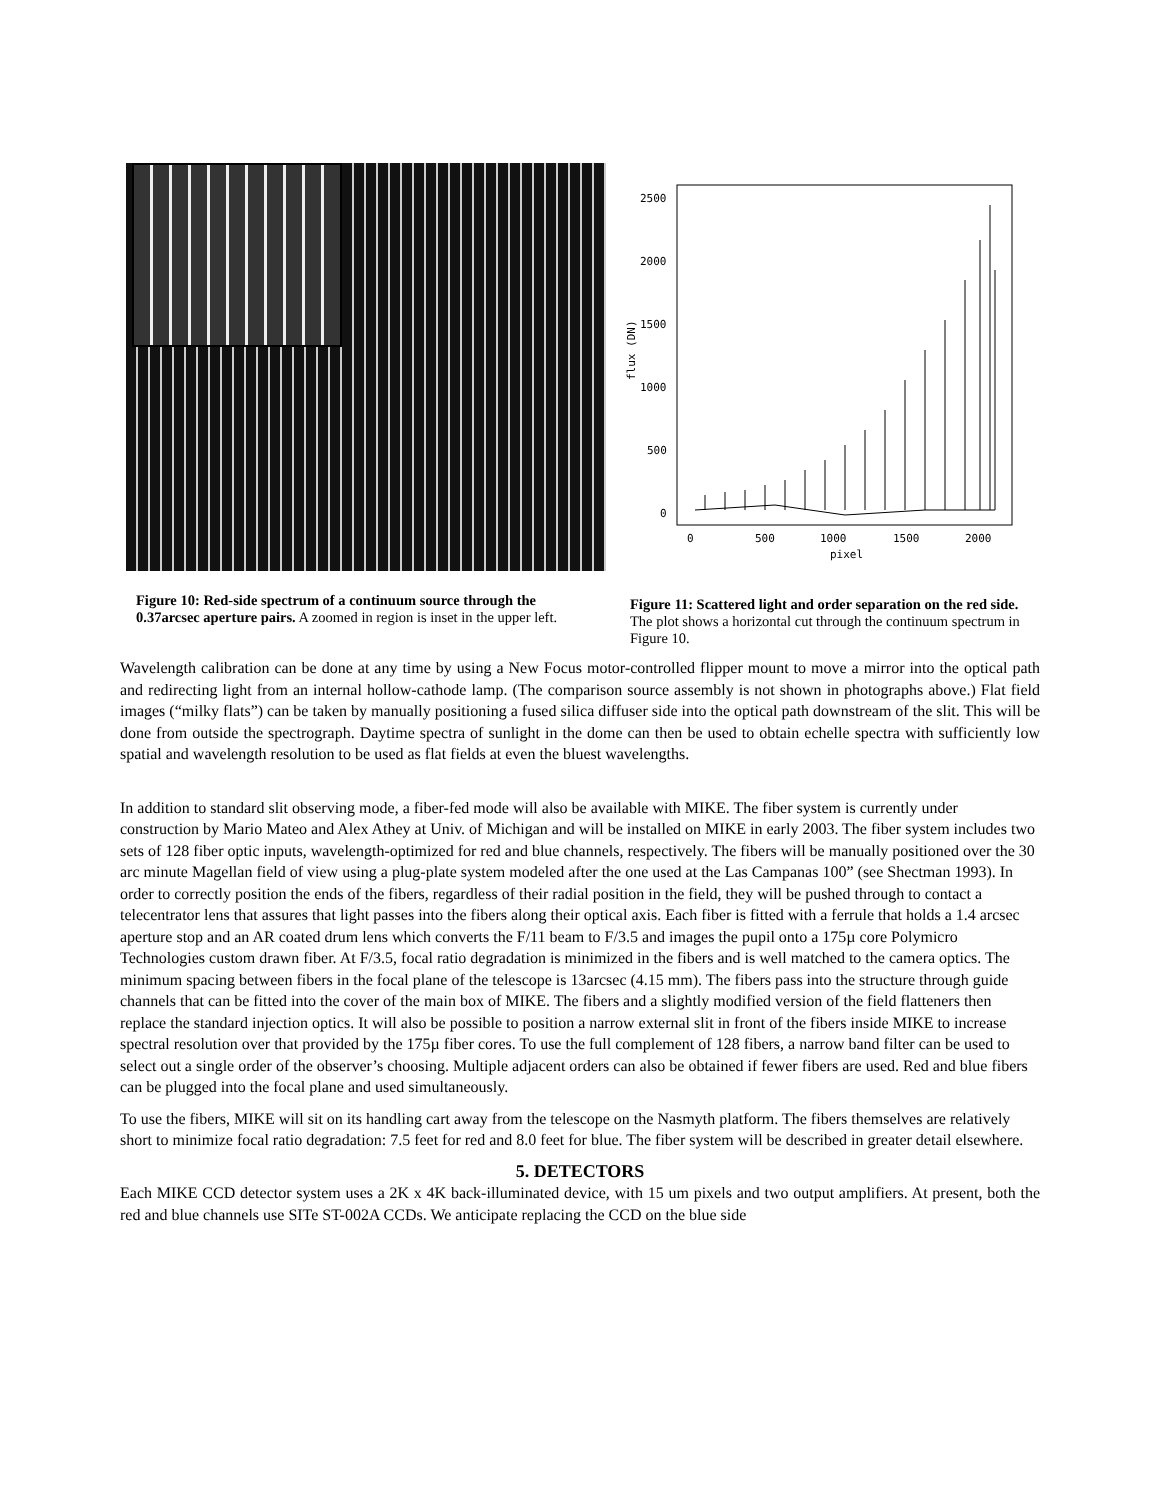2500
2000
1500
1000
500
0
0
500
1000
1500
2000
pixel
flux (DN)
Figure 10: Red-side spectrum of a continuum source through the 0.37arcsec aperture pairs. A zoomed in region is inset in the upper left.
Figure 11: Scattered light and order separation on the red side. The plot shows a horizontal cut through the continuum spectrum in Figure 10.
Wavelength calibration can be done at any time by using a New Focus motor-controlled flipper mount to move a mirror into the optical path and redirecting light from an internal hollow-cathode lamp. (The comparison source assembly is not shown in photographs above.) Flat field images (“milky flats”) can be taken by manually positioning a fused silica diffuser side into the optical path downstream of the slit. This will be done from outside the spectrograph. Daytime spectra of sunlight in the dome can then be used to obtain echelle spectra with sufficiently low spatial and wavelength resolution to be used as flat fields at even the bluest wavelengths.
In addition to standard slit observing mode, a fiber-fed mode will also be available with MIKE. The fiber system is currently under construction by Mario Mateo and Alex Athey at Univ. of Michigan and will be installed on MIKE in early 2003. The fiber system includes two sets of 128 fiber optic inputs, wavelength-optimized for red and blue channels, respectively. The fibers will be manually positioned over the 30 arc minute Magellan field of view using a plug-plate system modeled after the one used at the Las Campanas 100” (see Shectman 1993). In order to correctly position the ends of the fibers, regardless of their radial position in the field, they will be pushed through to contact a telecentrator lens that assures that light passes into the fibers along their optical axis. Each fiber is fitted with a ferrule that holds a 1.4 arcsec aperture stop and an AR coated drum lens which converts the F/11 beam to F/3.5 and images the pupil onto a 175µ core Polymicro Technologies custom drawn fiber. At F/3.5, focal ratio degradation is minimized in the fibers and is well matched to the camera optics. The minimum spacing between fibers in the focal plane of the telescope is 13arcsec (4.15 mm). The fibers pass into the structure through guide channels that can be fitted into the cover of the main box of MIKE. The fibers and a slightly modified version of the field flatteners then replace the standard injection optics. It will also be possible to position a narrow external slit in front of the fibers inside MIKE to increase spectral resolution over that provided by the 175µ fiber cores. To use the full complement of 128 fibers, a narrow band filter can be used to select out a single order of the observer’s choosing. Multiple adjacent orders can also be obtained if fewer fibers are used. Red and blue fibers can be plugged into the focal plane and used simultaneously.
To use the fibers, MIKE will sit on its handling cart away from the telescope on the Nasmyth platform. The fibers themselves are relatively short to minimize focal ratio degradation: 7.5 feet for red and 8.0 feet for blue. The fiber system will be described in greater detail elsewhere.
5. DETECTORS
Each MIKE CCD detector system uses a 2K x 4K back-illuminated device, with 15 um pixels and two output amplifiers. At present, both the red and blue channels use SITe ST-002A CCDs. We anticipate replacing the CCD on the blue side